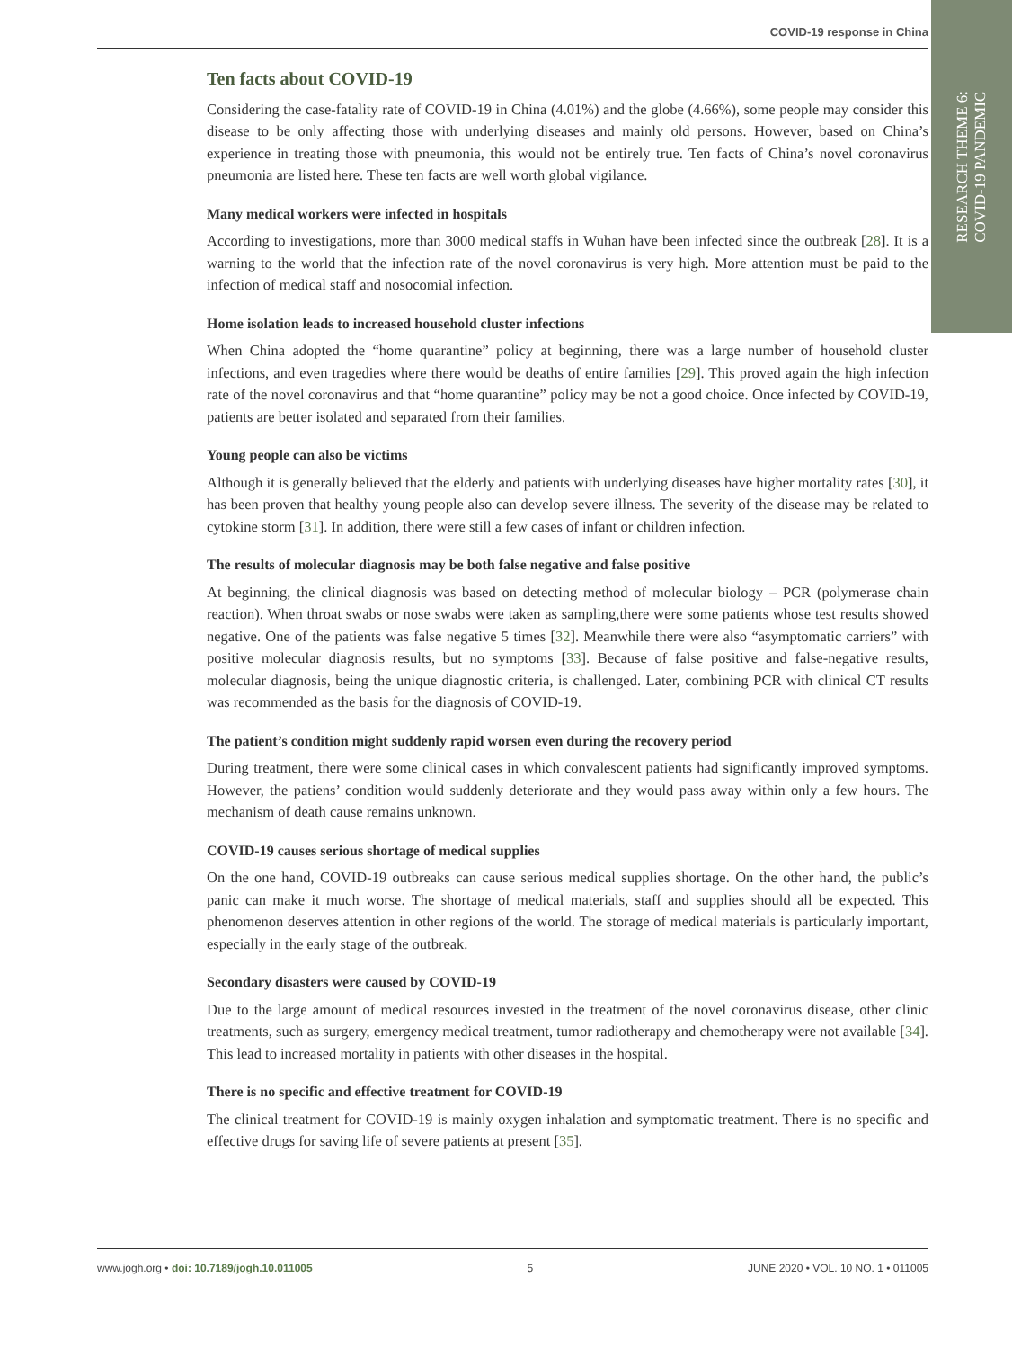COVID-19 response in China
RESEARCH THEME 6:
COVID-19 PANDEMIC
Ten facts about COVID-19
Considering the case-fatality rate of COVID-19 in China (4.01%) and the globe (4.66%), some people may consider this disease to be only affecting those with underlying diseases and mainly old persons. However, based on China’s experience in treating those with pneumonia, this would not be entirely true. Ten facts of China’s novel coronavirus pneumonia are listed here. These ten facts are well worth global vigilance.
Many medical workers were infected in hospitals
According to investigations, more than 3000 medical staffs in Wuhan have been infected since the outbreak [28]. It is a warning to the world that the infection rate of the novel coronavirus is very high. More attention must be paid to the infection of medical staff and nosocomial infection.
Home isolation leads to increased household cluster infections
When China adopted the “home quarantine” policy at beginning, there was a large number of household cluster infections, and even tragedies where there would be deaths of entire families [29]. This proved again the high infection rate of the novel coronavirus and that “home quarantine” policy may be not a good choice. Once infected by COVID-19, patients are better isolated and separated from their families.
Young people can also be victims
Although it is generally believed that the elderly and patients with underlying diseases have higher mortality rates [30], it has been proven that healthy young people also can develop severe illness. The severity of the disease may be related to cytokine storm [31]. In addition, there were still a few cases of infant or children infection.
The results of molecular diagnosis may be both false negative and false positive
At beginning, the clinical diagnosis was based on detecting method of molecular biology – PCR (polymerase chain reaction). When throat swabs or nose swabs were taken as sampling,there were some patients whose test results showed negative. One of the patients was false negative 5 times [32]. Meanwhile there were also “asymptomatic carriers” with positive molecular diagnosis results, but no symptoms [33]. Because of false positive and false-negative results, molecular diagnosis, being the unique diagnostic criteria, is challenged. Later, combining PCR with clinical CT results was recommended as the basis for the diagnosis of COVID-19.
The patient’s condition might suddenly rapid worsen even during the recovery period
During treatment, there were some clinical cases in which convalescent patients had significantly improved symptoms. However, the patiens’ condition would suddenly deteriorate and they would pass away within only a few hours. The mechanism of death cause remains unknown.
COVID-19 causes serious shortage of medical supplies
On the one hand, COVID-19 outbreaks can cause serious medical supplies shortage. On the other hand, the public’s panic can make it much worse. The shortage of medical materials, staff and supplies should all be expected. This phenomenon deserves attention in other regions of the world. The storage of medical materials is particularly important, especially in the early stage of the outbreak.
Secondary disasters were caused by COVID-19
Due to the large amount of medical resources invested in the treatment of the novel coronavirus disease, other clinic treatments, such as surgery, emergency medical treatment, tumor radiotherapy and chemotherapy were not available [34]. This lead to increased mortality in patients with other diseases in the hospital.
There is no specific and effective treatment for COVID-19
The clinical treatment for COVID-19 is mainly oxygen inhalation and symptomatic treatment. There is no specific and effective drugs for saving life of severe patients at present [35].
www.jogh.org • doi: 10.7189/jogh.10.011005 5 JUNE 2020 • VOL. 10 NO. 1 • 011005